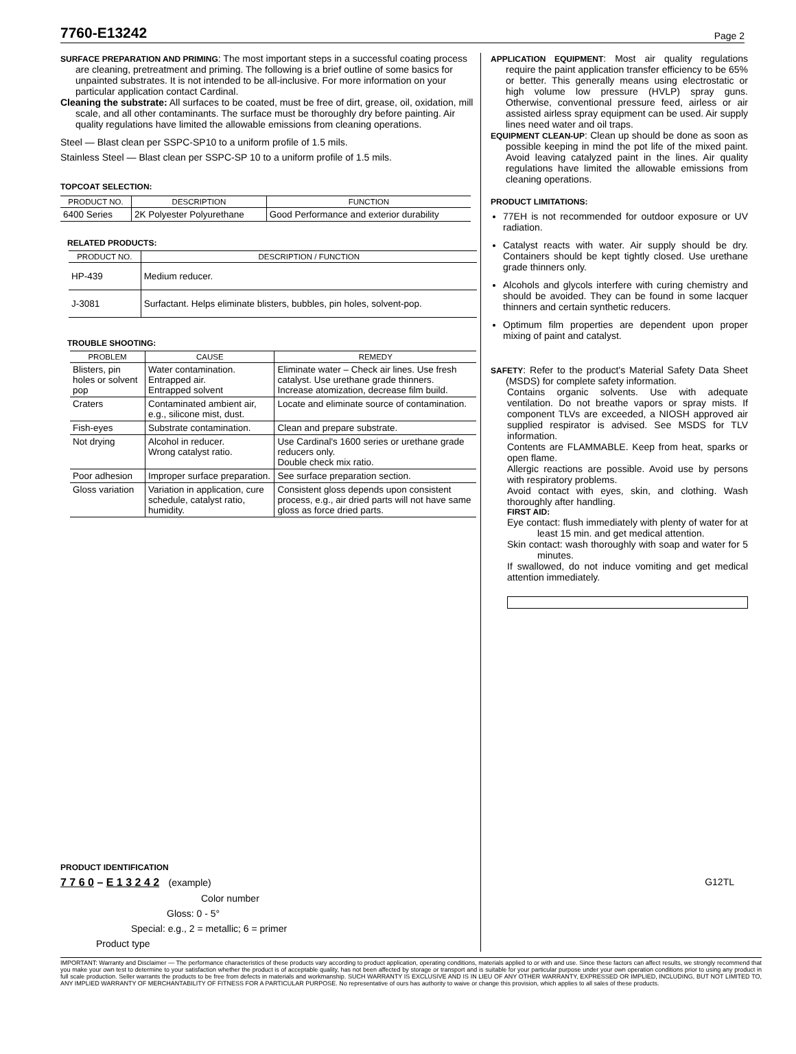7760-E13242
Page 2
SURFACE PREPARATION AND PRIMING: The most important steps in a successful coating process are cleaning, pretreatment and priming. The following is a brief outline of some basics for unpainted substrates. It is not intended to be all-inclusive. For more information on your particular application contact Cardinal.
Cleaning the substrate: All surfaces to be coated, must be free of dirt, grease, oil, oxidation, mill scale, and all other contaminants. The surface must be thoroughly dry before painting. Air quality regulations have limited the allowable emissions from cleaning operations.
Steel — Blast clean per SSPC-SP10 to a uniform profile of 1.5 mils.
Stainless Steel — Blast clean per SSPC-SP 10 to a uniform profile of 1.5 mils.
TOPCOAT SELECTION:
| PRODUCT NO. | DESCRIPTION | FUNCTION |
| --- | --- | --- |
| 6400 Series | 2K Polyester Polyurethane | Good Performance and exterior durability |
RELATED PRODUCTS:
| PRODUCT NO. | DESCRIPTION / FUNCTION |
| --- | --- |
| HP-439 | Medium reducer. |
| J-3081 | Surfactant. Helps eliminate blisters, bubbles, pin holes, solvent-pop. |
TROUBLE SHOOTING:
| PROBLEM | CAUSE | REMEDY |
| --- | --- | --- |
| Blisters, pin holes or solvent pop | Water contamination. Entrapped air. Entrapped solvent | Eliminate water – Check air lines. Use fresh catalyst. Use urethane grade thinners. Increase atomization, decrease film build. |
| Craters | Contaminated ambient air, e.g., silicone mist, dust. | Locate and eliminate source of contamination. |
| Fish-eyes | Substrate contamination. | Clean and prepare substrate. |
| Not drying | Alcohol in reducer. Wrong catalyst ratio. | Use Cardinal's 1600 series or urethane grade reducers only. Double check mix ratio. |
| Poor adhesion | Improper surface preparation. | See surface preparation section. |
| Gloss variation | Variation in application, cure schedule, catalyst ratio, humidity. | Consistent gloss depends upon consistent process, e.g., air dried parts will not have same gloss as force dried parts. |
PRODUCT IDENTIFICATION
7 7 6 0 – E 1 3 2 4 2 (example)
Color number
Gloss: 0 - 5°
Special: e.g., 2 = metallic; 6 = primer
Product type
APPLICATION EQUIPMENT: Most air quality regulations require the paint application transfer efficiency to be 65% or better. This generally means using electrostatic or high volume low pressure (HVLP) spray guns. Otherwise, conventional pressure feed, airless or air assisted airless spray equipment can be used. Air supply lines need water and oil traps.
EQUIPMENT CLEAN-UP: Clean up should be done as soon as possible keeping in mind the pot life of the mixed paint. Avoid leaving catalyzed paint in the lines. Air quality regulations have limited the allowable emissions from cleaning operations.
PRODUCT LIMITATIONS:
77EH is not recommended for outdoor exposure or UV radiation.
Catalyst reacts with water. Air supply should be dry. Containers should be kept tightly closed. Use urethane grade thinners only.
Alcohols and glycols interfere with curing chemistry and should be avoided. They can be found in some lacquer thinners and certain synthetic reducers.
Optimum film properties are dependent upon proper mixing of paint and catalyst.
SAFETY: Refer to the product's Material Safety Data Sheet (MSDS) for complete safety information.
Contains organic solvents. Use with adequate ventilation. Do not breathe vapors or spray mists. If component TLVs are exceeded, a NIOSH approved air supplied respirator is advised. See MSDS for TLV information.
Contents are FLAMMABLE. Keep from heat, sparks or open flame.
Allergic reactions are possible. Avoid use by persons with respiratory problems.
Avoid contact with eyes, skin, and clothing. Wash thoroughly after handling.
FIRST AID:
Eye contact: flush immediately with plenty of water for at least 15 min. and get medical attention.
Skin contact: wash thoroughly with soap and water for 5 minutes.
If swallowed, do not induce vomiting and get medical attention immediately.
G12TL
IMPORTANT: Warranty and Disclaimer — The performance characteristics of these products vary according to product application, operating conditions, materials applied to or with and use. Since these factors can affect results, we strongly recommend that you make your own test to determine to your satisfaction whether the product is of acceptable quality, has not been affected by storage or transport and is suitable for your particular purpose under your own operation conditions prior to using any product in full scale production. Seller warrants the products to be free from defects in materials and workmanship. SUCH WARRANTY IS EXCLUSIVE AND IS IN LIEU OF ANY OTHER WARRANTY, EXPRESSED OR IMPLIED, INCLUDING, BUT NOT LIMITED TO, ANY IMPLIED WARRANTY OF MERCHANTABILITY OF FITNESS FOR A PARTICULAR PURPOSE. No representative of ours has authority to waive or change this provision, which applies to all sales of these products.